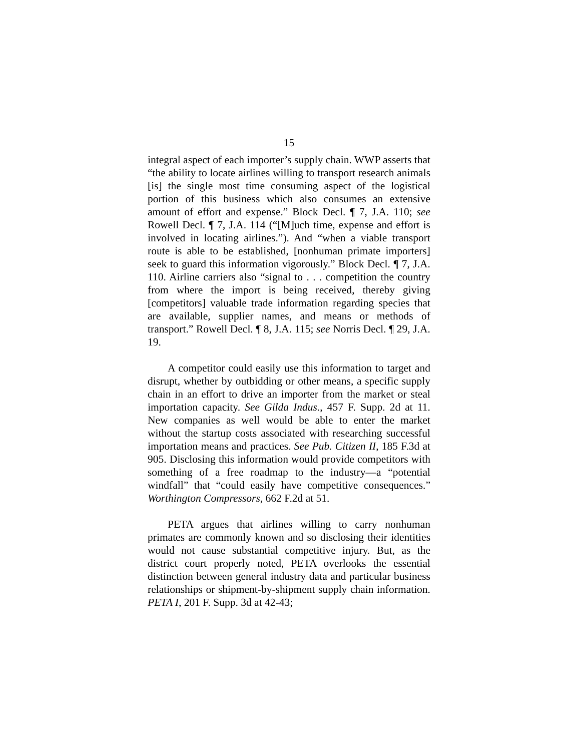15
integral aspect of each importer’s supply chain. WWP asserts that “the ability to locate airlines willing to transport research animals [is] the single most time consuming aspect of the logistical portion of this business which also consumes an extensive amount of effort and expense.” Block Decl. ¶ 7, J.A. 110; see Rowell Decl. ¶ 7, J.A. 114 (“[M]uch time, expense and effort is involved in locating airlines.”). And “when a viable transport route is able to be established, [nonhuman primate importers] seek to guard this information vigorously.” Block Decl. ¶ 7, J.A. 110. Airline carriers also “signal to . . . competition the country from where the import is being received, thereby giving [competitors] valuable trade information regarding species that are available, supplier names, and means or methods of transport.” Rowell Decl. ¶ 8, J.A. 115; see Norris Decl. ¶ 29, J.A. 19.
A competitor could easily use this information to target and disrupt, whether by outbidding or other means, a specific supply chain in an effort to drive an importer from the market or steal importation capacity. See Gilda Indus., 457 F. Supp. 2d at 11. New companies as well would be able to enter the market without the startup costs associated with researching successful importation means and practices. See Pub. Citizen II, 185 F.3d at 905. Disclosing this information would provide competitors with something of a free roadmap to the industry—a “potential windfall” that “could easily have competitive consequences.” Worthington Compressors, 662 F.2d at 51.
PETA argues that airlines willing to carry nonhuman primates are commonly known and so disclosing their identities would not cause substantial competitive injury. But, as the district court properly noted, PETA overlooks the essential distinction between general industry data and particular business relationships or shipment-by-shipment supply chain information. PETA I, 201 F. Supp. 3d at 42-43;